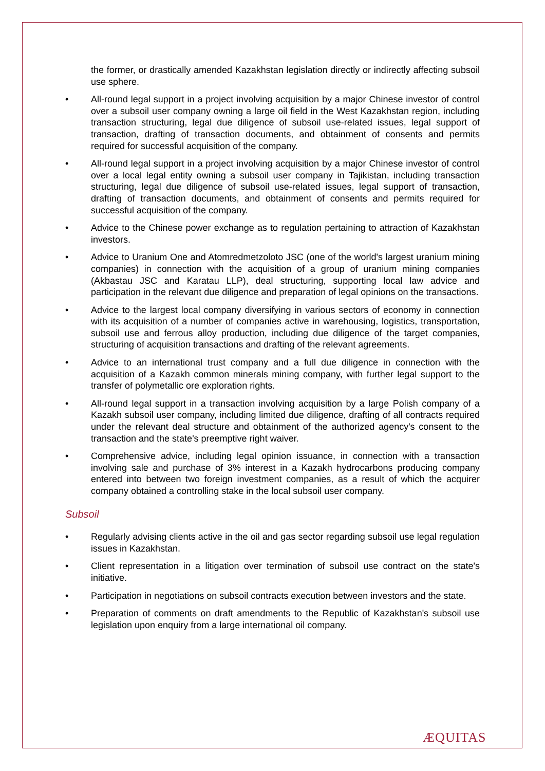the former, or drastically amended Kazakhstan legislation directly or indirectly affecting subsoil use sphere.
• All-round legal support in a project involving acquisition by a major Chinese investor of control over a subsoil user company owning a large oil field in the West Kazakhstan region, including transaction structuring, legal due diligence of subsoil use-related issues, legal support of transaction, drafting of transaction documents, and obtainment of consents and permits required for successful acquisition of the company.
• All-round legal support in a project involving acquisition by a major Chinese investor of control over a local legal entity owning a subsoil user company in Tajikistan, including transaction structuring, legal due diligence of subsoil use-related issues, legal support of transaction, drafting of transaction documents, and obtainment of consents and permits required for successful acquisition of the company.
• Advice to the Chinese power exchange as to regulation pertaining to attraction of Kazakhstan investors.
• Advice to Uranium One and Atomredmetzoloto JSC (one of the world's largest uranium mining companies) in connection with the acquisition of a group of uranium mining companies (Akbastau JSC and Karatau LLP), deal structuring, supporting local law advice and participation in the relevant due diligence and preparation of legal opinions on the transactions.
• Advice to the largest local company diversifying in various sectors of economy in connection with its acquisition of a number of companies active in warehousing, logistics, transportation, subsoil use and ferrous alloy production, including due diligence of the target companies, structuring of acquisition transactions and drafting of the relevant agreements.
• Advice to an international trust company and a full due diligence in connection with the acquisition of a Kazakh common minerals mining company, with further legal support to the transfer of polymetallic ore exploration rights.
• All-round legal support in a transaction involving acquisition by a large Polish company of a Kazakh subsoil user company, including limited due diligence, drafting of all contracts required under the relevant deal structure and obtainment of the authorized agency's consent to the transaction and the state's preemptive right waiver.
• Comprehensive advice, including legal opinion issuance, in connection with a transaction involving sale and purchase of 3% interest in a Kazakh hydrocarbons producing company entered into between two foreign investment companies, as a result of which the acquirer company obtained a controlling stake in the local subsoil user company.
Subsoil
• Regularly advising clients active in the oil and gas sector regarding subsoil use legal regulation issues in Kazakhstan.
• Client representation in a litigation over termination of subsoil use contract on the state's initiative.
• Participation in negotiations on subsoil contracts execution between investors and the state.
• Preparation of comments on draft amendments to the Republic of Kazakhstan's subsoil use legislation upon enquiry from a large international oil company.
ÆQUITAS